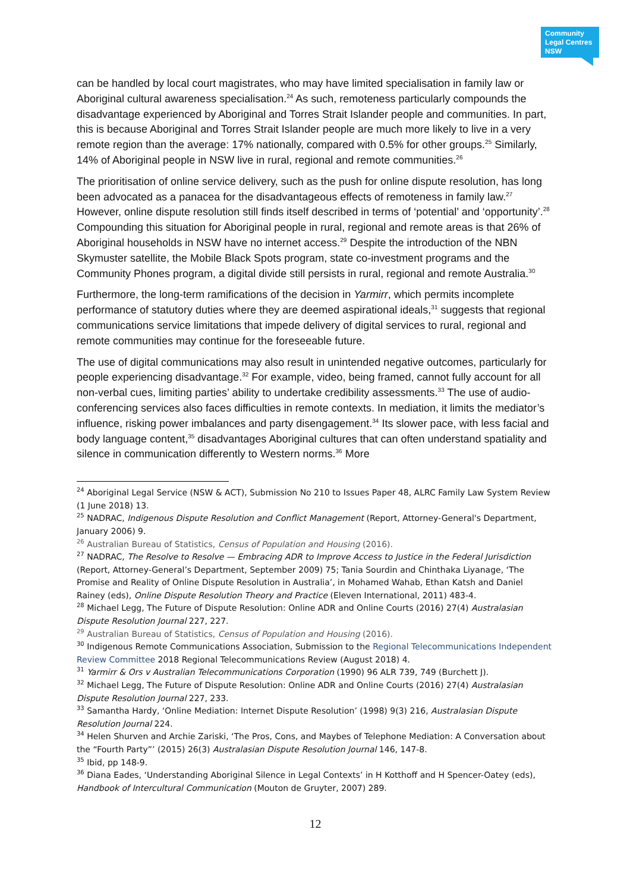Community
Legal Centres
NSW
can be handled by local court magistrates, who may have limited specialisation in family law or Aboriginal cultural awareness specialisation.<sup>24</sup> As such, remoteness particularly compounds the disadvantage experienced by Aboriginal and Torres Strait Islander people and communities. In part, this is because Aboriginal and Torres Strait Islander people are much more likely to live in a very remote region than the average: 17% nationally, compared with 0.5% for other groups.<sup>25</sup> Similarly, 14% of Aboriginal people in NSW live in rural, regional and remote communities.<sup>26</sup>
The prioritisation of online service delivery, such as the push for online dispute resolution, has long been advocated as a panacea for the disadvantageous effects of remoteness in family law.<sup>27</sup> However, online dispute resolution still finds itself described in terms of ‘potential’ and ‘opportunity’.<sup>28</sup> Compounding this situation for Aboriginal people in rural, regional and remote areas is that 26% of Aboriginal households in NSW have no internet access.<sup>29</sup> Despite the introduction of the NBN Skymuster satellite, the Mobile Black Spots program, state co-investment programs and the Community Phones program, a digital divide still persists in rural, regional and remote Australia.<sup>30</sup>
Furthermore, the long-term ramifications of the decision in Yarmirr, which permits incomplete performance of statutory duties where they are deemed aspirational ideals,<sup>31</sup> suggests that regional communications service limitations that impede delivery of digital services to rural, regional and remote communities may continue for the foreseeable future.
The use of digital communications may also result in unintended negative outcomes, particularly for people experiencing disadvantage.<sup>32</sup> For example, video, being framed, cannot fully account for all non-verbal cues, limiting parties’ ability to undertake credibility assessments.<sup>33</sup> The use of audio-conferencing services also faces difficulties in remote contexts. In mediation, it limits the mediator’s influence, risking power imbalances and party disengagement.<sup>34</sup> Its slower pace, with less facial and body language content,<sup>35</sup> disadvantages Aboriginal cultures that can often understand spatiality and silence in communication differently to Western norms.<sup>36</sup> More
<sup>24</sup> Aboriginal Legal Service (NSW & ACT), Submission No 210 to Issues Paper 48, ALRC Family Law System Review (1 June 2018) 13.
<sup>25</sup> NADRAC, Indigenous Dispute Resolution and Conflict Management (Report, Attorney-General's Department, January 2006) 9.
<sup>26</sup> Australian Bureau of Statistics, Census of Population and Housing (2016).
<sup>27</sup> NADRAC, The Resolve to Resolve — Embracing ADR to Improve Access to Justice in the Federal Jurisdiction (Report, Attorney-General’s Department, September 2009) 75; Tania Sourdin and Chinthaka Liyanage, ‘The Promise and Reality of Online Dispute Resolution in Australia’, in Mohamed Wahab, Ethan Katsh and Daniel Rainey (eds), Online Dispute Resolution Theory and Practice (Eleven International, 2011) 483-4.
<sup>28</sup> Michael Legg, The Future of Dispute Resolution: Online ADR and Online Courts (2016) 27(4) Australasian Dispute Resolution Journal 227, 227.
<sup>29</sup> Australian Bureau of Statistics, Census of Population and Housing (2016).
<sup>30</sup> Indigenous Remote Communications Association, Submission to the Regional Telecommunications Independent Review Committee 2018 Regional Telecommunications Review (August 2018) 4.
<sup>31</sup> Yarmirr & Ors v Australian Telecommunications Corporation (1990) 96 ALR 739, 749 (Burchett J).
<sup>32</sup> Michael Legg, The Future of Dispute Resolution: Online ADR and Online Courts (2016) 27(4) Australasian Dispute Resolution Journal 227, 233.
<sup>33</sup> Samantha Hardy, ‘Online Mediation: Internet Dispute Resolution’ (1998) 9(3) 216, Australasian Dispute Resolution Journal 224.
<sup>34</sup> Helen Shurven and Archie Zariski, ‘The Pros, Cons, and Maybes of Telephone Mediation: A Conversation about the “Fourth Party”’ (2015) 26(3) Australasian Dispute Resolution Journal 146, 147-8.
<sup>35</sup> Ibid, pp 148-9.
<sup>36</sup> Diana Eades, ‘Understanding Aboriginal Silence in Legal Contexts’ in H Kotthoff and H Spencer-Oatey (eds), Handbook of Intercultural Communication (Mouton de Gruyter, 2007) 289.
12